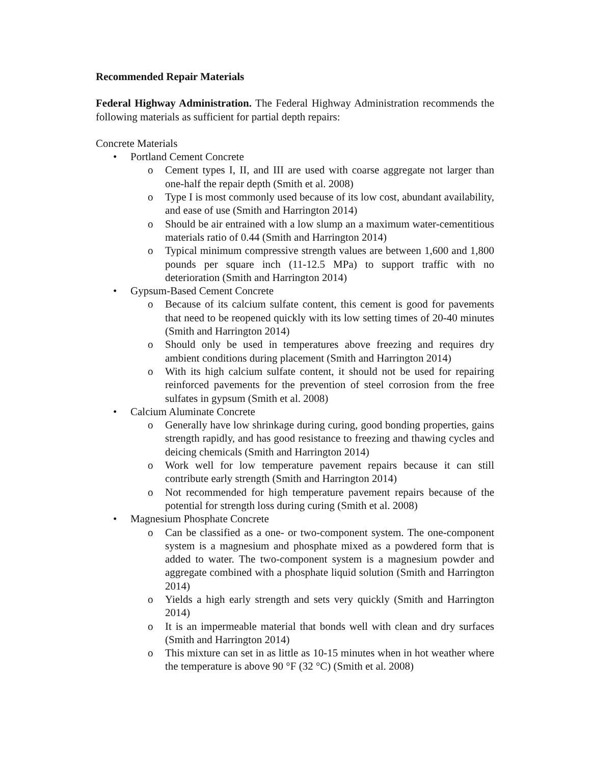Recommended Repair Materials
Federal Highway Administration. The Federal Highway Administration recommends the following materials as sufficient for partial depth repairs:
Concrete Materials
• Portland Cement Concrete
o Cement types I, II, and III are used with coarse aggregate not larger than one-half the repair depth (Smith et al. 2008)
o Type I is most commonly used because of its low cost, abundant availability, and ease of use (Smith and Harrington 2014)
o Should be air entrained with a low slump an a maximum water-cementitious materials ratio of 0.44 (Smith and Harrington 2014)
o Typical minimum compressive strength values are between 1,600 and 1,800 pounds per square inch (11-12.5 MPa) to support traffic with no deterioration (Smith and Harrington 2014)
• Gypsum-Based Cement Concrete
o Because of its calcium sulfate content, this cement is good for pavements that need to be reopened quickly with its low setting times of 20-40 minutes (Smith and Harrington 2014)
o Should only be used in temperatures above freezing and requires dry ambient conditions during placement (Smith and Harrington 2014)
o With its high calcium sulfate content, it should not be used for repairing reinforced pavements for the prevention of steel corrosion from the free sulfates in gypsum (Smith et al. 2008)
• Calcium Aluminate Concrete
o Generally have low shrinkage during curing, good bonding properties, gains strength rapidly, and has good resistance to freezing and thawing cycles and deicing chemicals (Smith and Harrington 2014)
o Work well for low temperature pavement repairs because it can still contribute early strength (Smith and Harrington 2014)
o Not recommended for high temperature pavement repairs because of the potential for strength loss during curing (Smith et al. 2008)
• Magnesium Phosphate Concrete
o Can be classified as a one- or two-component system. The one-component system is a magnesium and phosphate mixed as a powdered form that is added to water. The two-component system is a magnesium powder and aggregate combined with a phosphate liquid solution (Smith and Harrington 2014)
o Yields a high early strength and sets very quickly (Smith and Harrington 2014)
o It is an impermeable material that bonds well with clean and dry surfaces (Smith and Harrington 2014)
o This mixture can set in as little as 10-15 minutes when in hot weather where the temperature is above 90 °F (32 °C) (Smith et al. 2008)